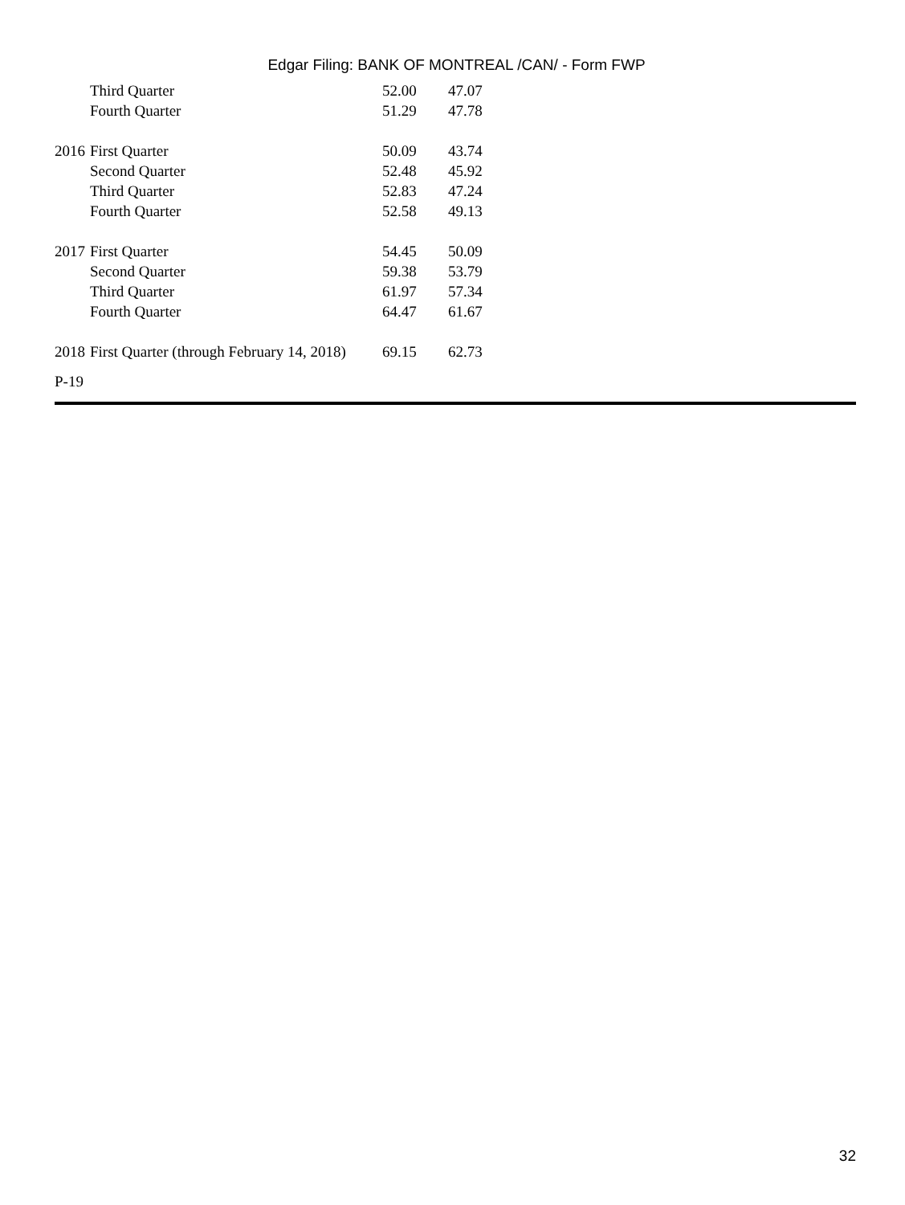Edgar Filing: BANK OF MONTREAL /CAN/ - Form FWP
| | Third Quarter | 52.00 | 47.07 |
| | Fourth Quarter | 51.29 | 47.78 |
| 2016 | First Quarter | 50.09 | 43.74 |
| | Second Quarter | 52.48 | 45.92 |
| | Third Quarter | 52.83 | 47.24 |
| | Fourth Quarter | 52.58 | 49.13 |
| 2017 | First Quarter | 54.45 | 50.09 |
| | Second Quarter | 59.38 | 53.79 |
| | Third Quarter | 61.97 | 57.34 |
| | Fourth Quarter | 64.47 | 61.67 |
| 2018 | First Quarter (through February 14, 2018) | 69.15 | 62.73 |
P-19
32